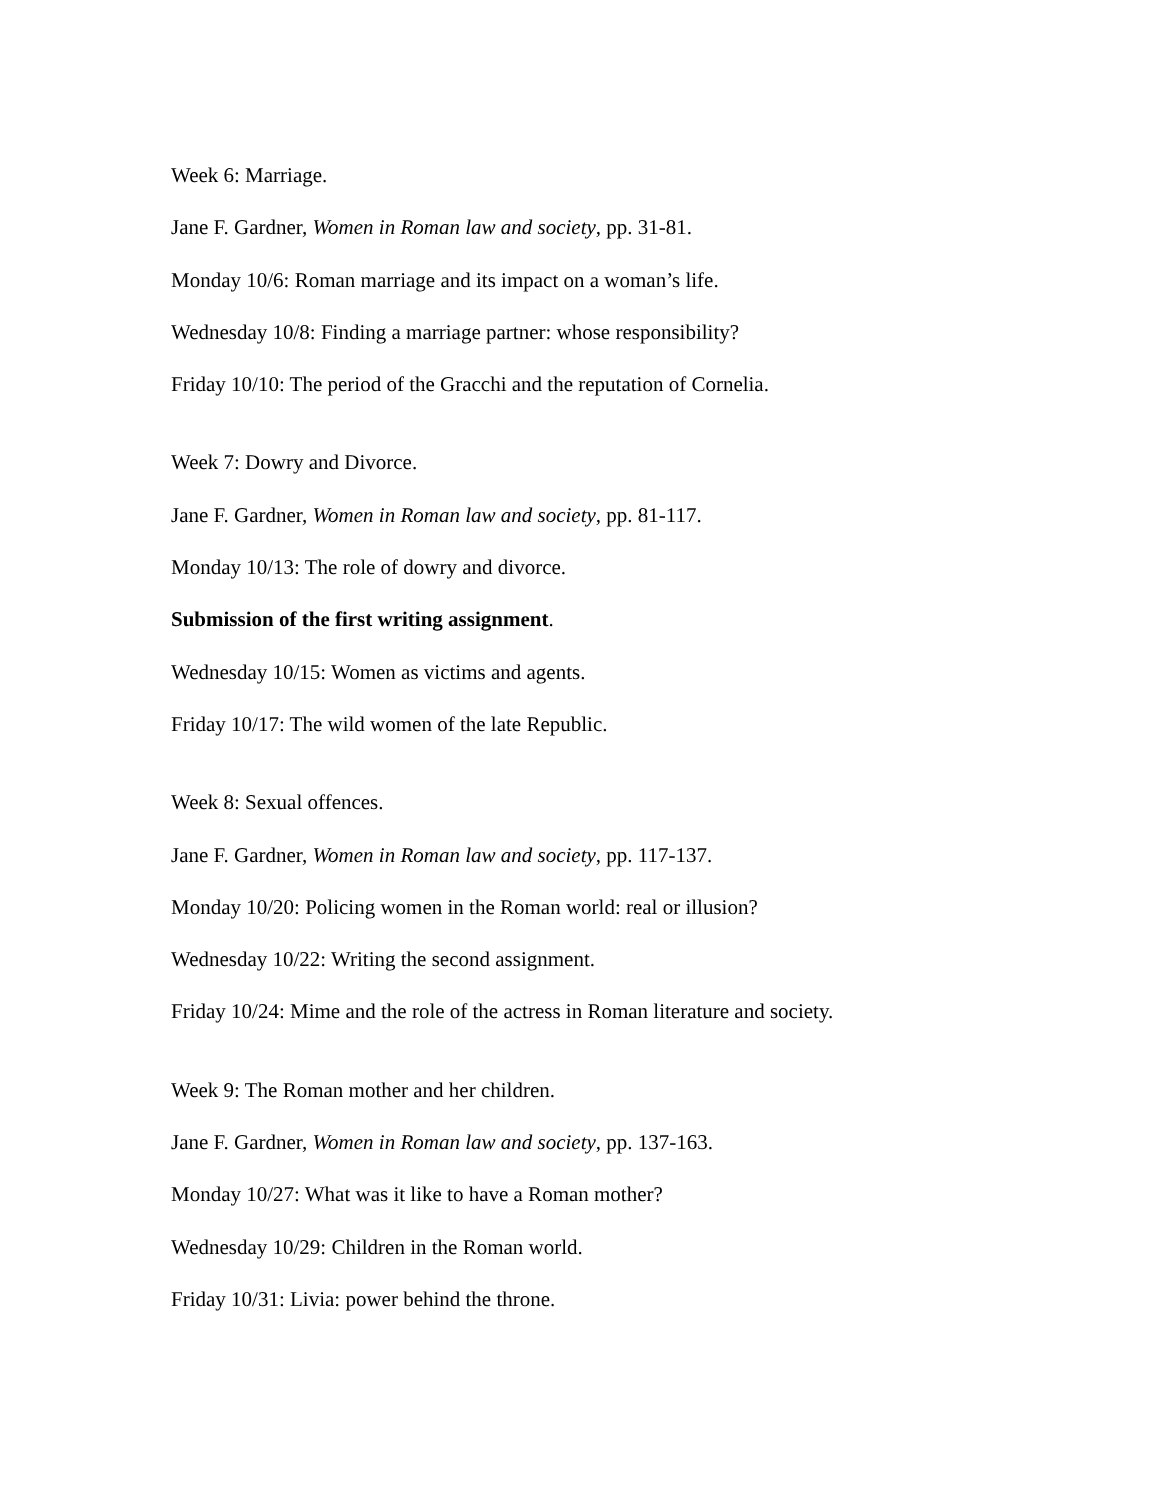Week 6: Marriage.
Jane F. Gardner, Women in Roman law and society, pp. 31-81.
Monday 10/6: Roman marriage and its impact on a woman’s life.
Wednesday 10/8: Finding a marriage partner: whose responsibility?
Friday 10/10: The period of the Gracchi and the reputation of Cornelia.
Week 7: Dowry and Divorce.
Jane F. Gardner, Women in Roman law and society, pp. 81-117.
Monday 10/13: The role of dowry and divorce.
Submission of the first writing assignment.
Wednesday 10/15: Women as victims and agents.
Friday 10/17: The wild women of the late Republic.
Week 8: Sexual offences.
Jane F. Gardner, Women in Roman law and society, pp. 117-137.
Monday 10/20: Policing women in the Roman world: real or illusion?
Wednesday 10/22: Writing the second assignment.
Friday 10/24: Mime and the role of the actress in Roman literature and society.
Week 9: The Roman mother and her children.
Jane F. Gardner, Women in Roman law and society, pp. 137-163.
Monday 10/27: What was it like to have a Roman mother?
Wednesday 10/29: Children in the Roman world.
Friday 10/31: Livia: power behind the throne.